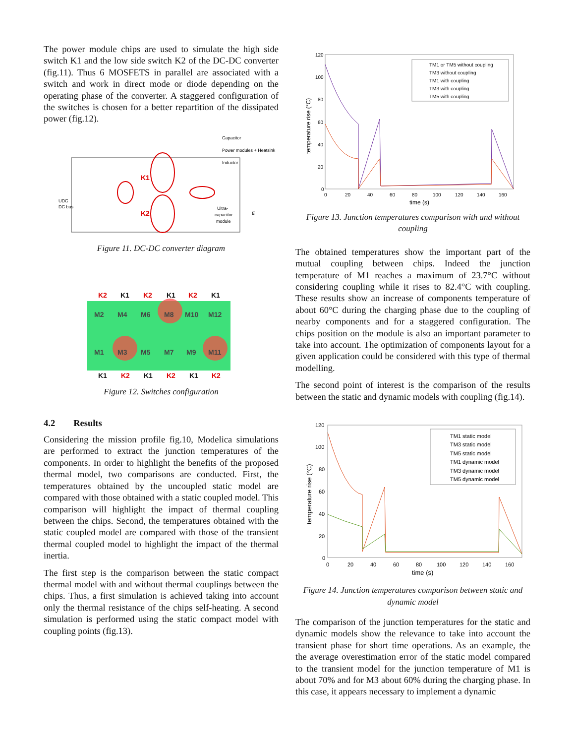The power module chips are used to simulate the high side switch K1 and the low side switch K2 of the DC-DC converter (fig.11). Thus 6 MOSFETS in parallel are associated with a switch and work in direct mode or diode depending on the operating phase of the converter. A staggered configuration of the switches is chosen for a better repartition of the dissipated power (fig.12).
Capacitor
Power modules + Heatsink
Inductor
UDC
DC bus
K1
K2
Ultra-
capacitor
module
E
Figure 11. DC-DC converter diagram
K2
K2
K2
K2
K2
K2
K1
K1
K1
K1
K1
K1
M2
M4
M6
M8
M10
M12
M1
M3
M5
M7
M9
M11
Figure 12. Switches configuration
4.2 Results
Considering the mission profile fig.10, Modelica simulations are performed to extract the junction temperatures of the components. In order to highlight the benefits of the proposed thermal model, two comparisons are conducted. First, the temperatures obtained by the uncoupled static model are compared with those obtained with a static coupled model. This comparison will highlight the impact of thermal coupling between the chips. Second, the temperatures obtained with the static coupled model are compared with those of the transient thermal coupled model to highlight the impact of the thermal inertia.
The first step is the comparison between the static compact thermal model with and without thermal couplings between the chips. Thus, a first simulation is achieved taking into account only the thermal resistance of the chips self-heating. A second simulation is performed using the static compact model with coupling points (fig.13).
120
100
80
60
40
20
0
0
20
40
60
80
100
120
140
160
time (s)
temperature rise (°C)
TM1 or TM5 without coupling
TM3 without coupling
TM1 with coupling
TM3 with coupling
TM5 with coupling
Figure 13. Junction temperatures comparison with and without coupling
The obtained temperatures show the important part of the mutual coupling between chips. Indeed the junction temperature of M1 reaches a maximum of 23.7°C without considering coupling while it rises to 82.4°C with coupling. These results show an increase of components temperature of about 60°C during the charging phase due to the coupling of nearby components and for a staggered configuration. The chips position on the module is also an important parameter to take into account. The optimization of components layout for a given application could be considered with this type of thermal modelling.
The second point of interest is the comparison of the results between the static and dynamic models with coupling (fig.14).
120
100
80
60
40
20
0
0
20
40
60
80
100
120
140
160
time (s)
temperature rise (°C)
TM1 static model
TM3 static model
TM5 static model
TM1 dynamic model
TM3 dynamic model
TM5 dynamic model
Figure 14. Junction temperatures comparison between static and dynamic model
The comparison of the junction temperatures for the static and dynamic models show the relevance to take into account the transient phase for short time operations. As an example, the the average overestimation error of the static model compared to the transient model for the junction temperature of M1 is about 70% and for M3 about 60% during the charging phase. In this case, it appears necessary to implement a dynamic